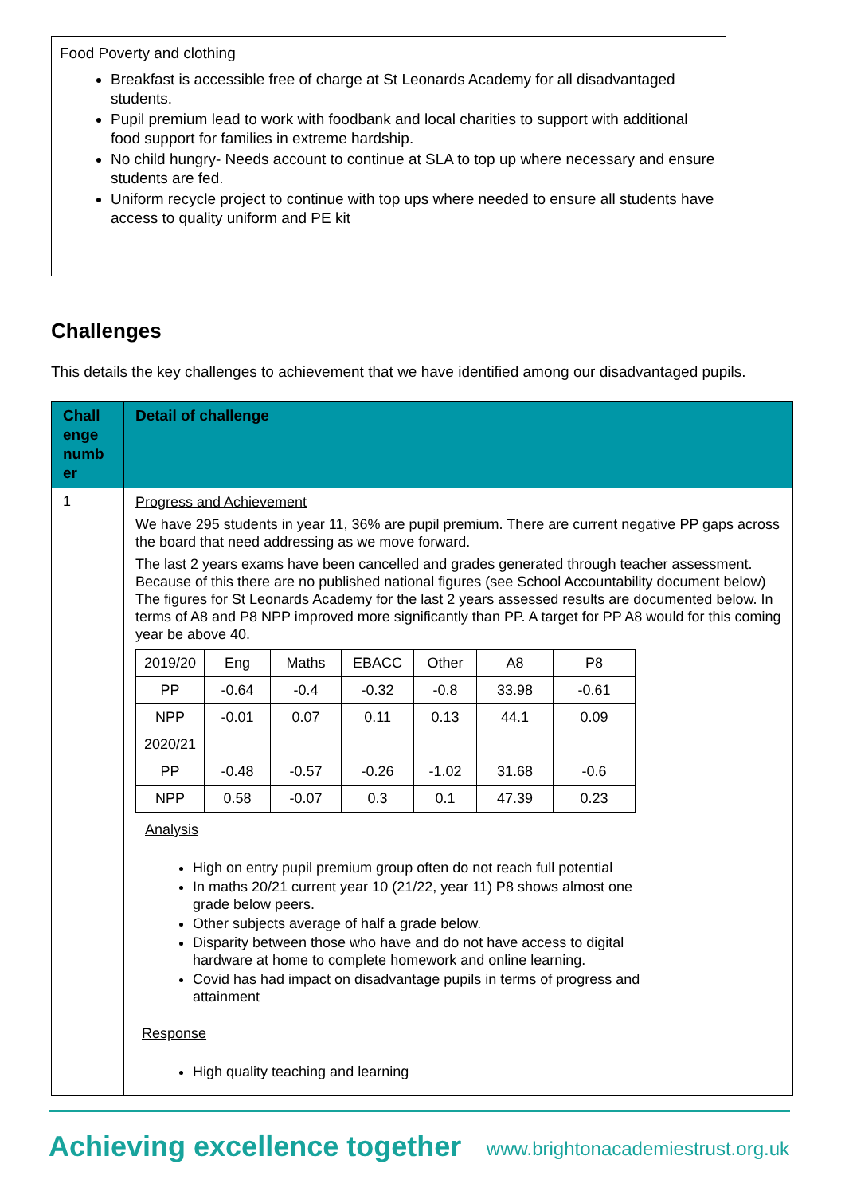Food Poverty and clothing
Breakfast is accessible free of charge at St Leonards Academy for all disadvantaged students.
Pupil premium lead to work with foodbank and local charities to support with additional food support for families in extreme hardship.
No child hungry- Needs account to continue at SLA to top up where necessary and ensure students are fed.
Uniform recycle project to continue with top ups where needed to ensure all students have access to quality uniform and PE kit
Challenges
This details the key challenges to achievement that we have identified among our disadvantaged pupils.
| Chall enge numb er | Detail of challenge |
| --- | --- |
| 1 | Progress and Achievement We have 295 students in year 11, 36% are pupil premium. There are current negative PP gaps across the board that need addressing as we move forward. The last 2 years exams have been cancelled and grades generated through teacher assessment. Because of this there are no published national figures (see School Accountability document below) The figures for St Leonards Academy for the last 2 years assessed results are documented below. In terms of A8 and P8 NPP improved more significantly than PP. A target for PP A8 would for this coming year be above 40. / 2019/20 / Eng / Maths / EBACC / Other / A8 / P8 / / PP / -0.64 / -0.4 / -0.32 / -0.8 / 33.98 / -0.61 / / NPP / -0.01 / 0.07 / 0.11 / 0.13 / 44.1 / 0.09 / / 2020/21 / / / / / / / / PP / -0.48 / -0.57 / -0.26 / -1.02 / 31.68 / -0.6 / / NPP / 0.58 / -0.07 / 0.3 / 0.1 / 47.39 / 0.23 / Analysis High on entry pupil premium group often do not reach full potential In maths 20/21 current year 10 (21/22, year 11) P8 shows almost one grade below peers. Other subjects average of half a grade below. Disparity between those who have and do not have access to digital hardware at home to complete homework and online learning. Covid has had impact on disadvantage pupils in terms of progress and attainment Response High quality teaching and learning |
Achieving excellence together
www.brightonacademiestrust.org.uk